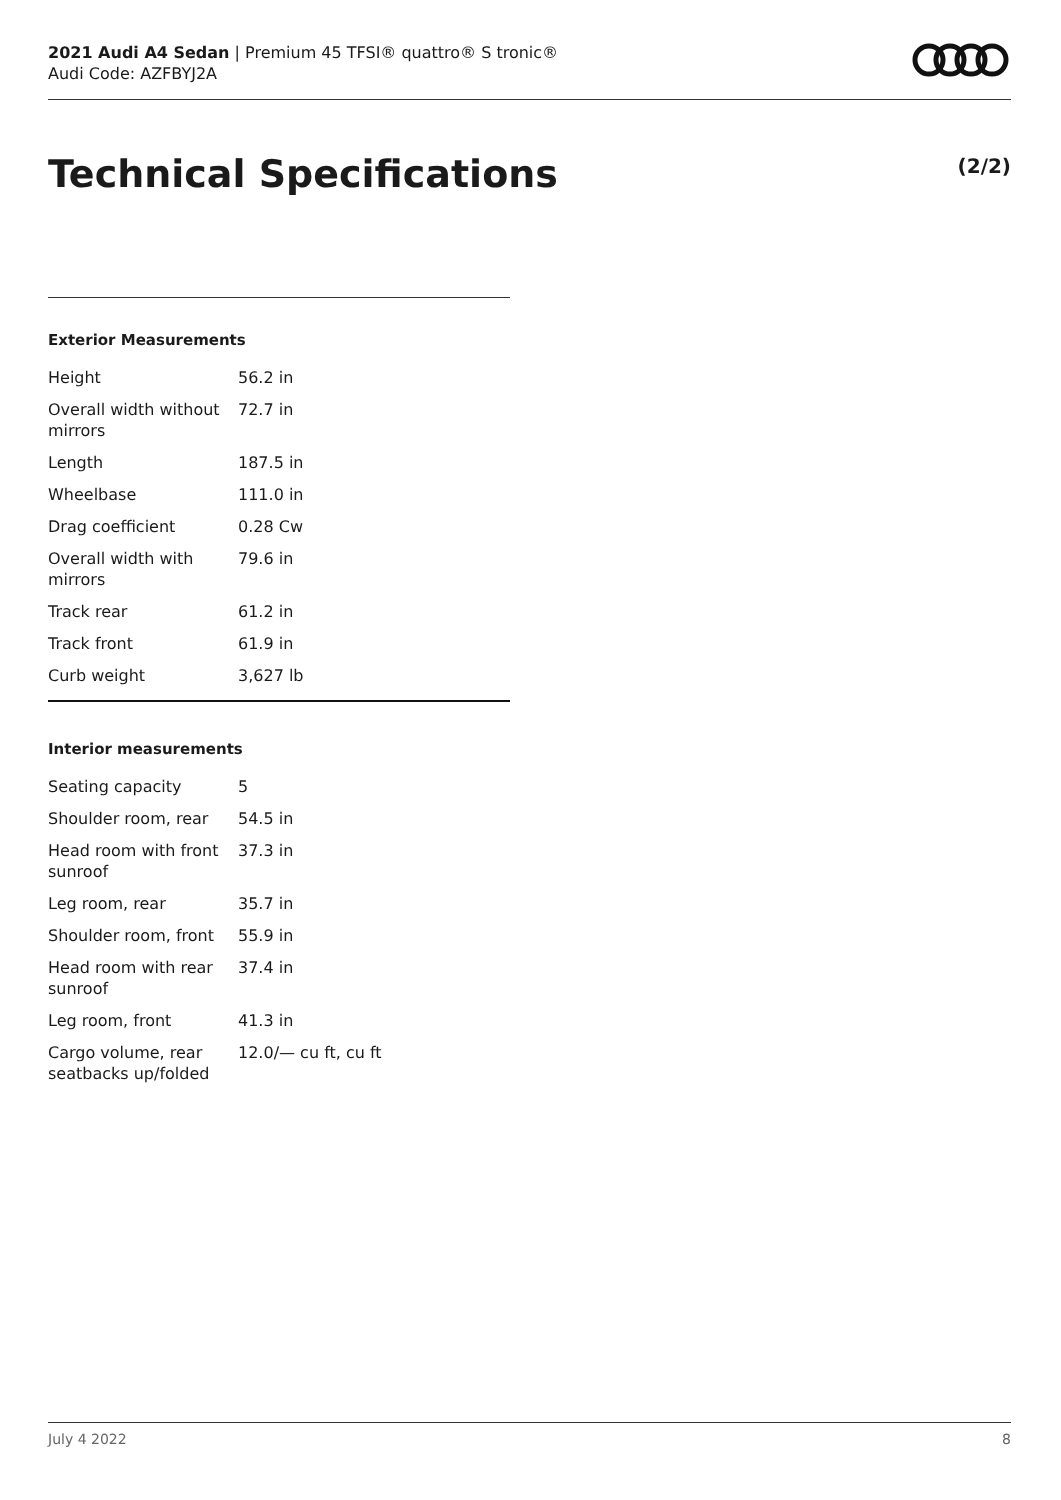2021 Audi A4 Sedan | Premium 45 TFSI® quattro® S tronic®
Audi Code: AZFBYJ2A
Technical Specifications (2/2)
Exterior Measurements
| Height | 56.2 in |
| Overall width without mirrors | 72.7 in |
| Length | 187.5 in |
| Wheelbase | 111.0 in |
| Drag coefficient | 0.28 Cw |
| Overall width with mirrors | 79.6 in |
| Track rear | 61.2 in |
| Track front | 61.9 in |
| Curb weight | 3,627 lb |
Interior measurements
| Seating capacity | 5 |
| Shoulder room, rear | 54.5 in |
| Head room with front sunroof | 37.3 in |
| Leg room, rear | 35.7 in |
| Shoulder room, front | 55.9 in |
| Head room with rear sunroof | 37.4 in |
| Leg room, front | 41.3 in |
| Cargo volume, rear seatbacks up/folded | 12.0/— cu ft, cu ft |
July 4 2022 8